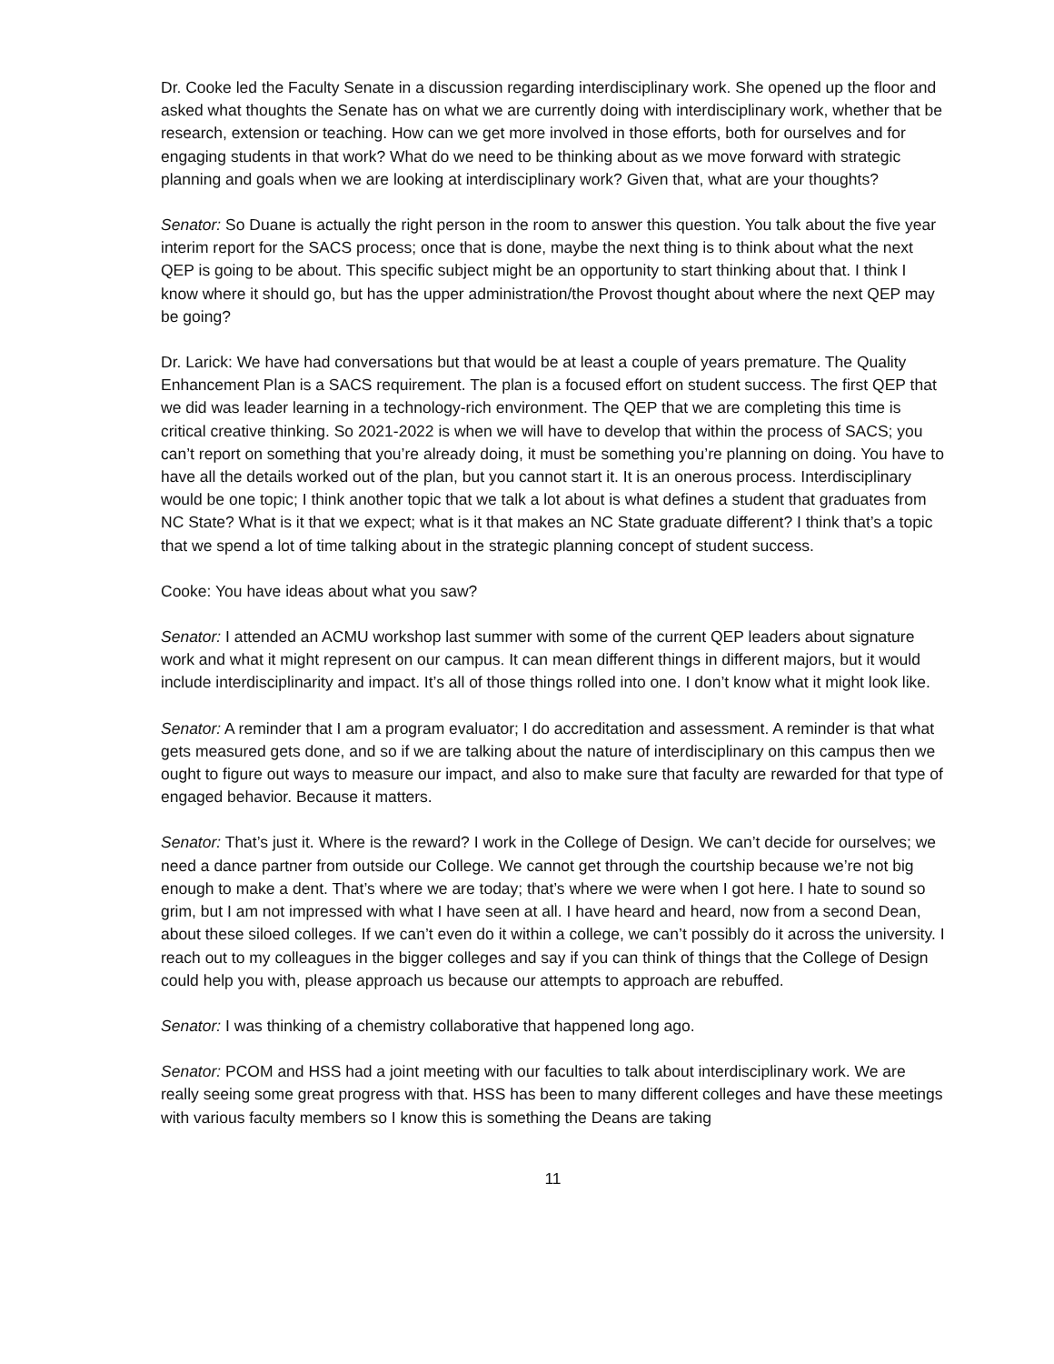Dr. Cooke led the Faculty Senate in a discussion regarding interdisciplinary work. She opened up the floor and asked what thoughts the Senate has on what we are currently doing with interdisciplinary work, whether that be research, extension or teaching. How can we get more involved in those efforts, both for ourselves and for engaging students in that work? What do we need to be thinking about as we move forward with strategic planning and goals when we are looking at interdisciplinary work? Given that, what are your thoughts?
Senator: So Duane is actually the right person in the room to answer this question. You talk about the five year interim report for the SACS process; once that is done, maybe the next thing is to think about what the next QEP is going to be about. This specific subject might be an opportunity to start thinking about that. I think I know where it should go, but has the upper administration/the Provost thought about where the next QEP may be going?
Dr. Larick: We have had conversations but that would be at least a couple of years premature. The Quality Enhancement Plan is a SACS requirement. The plan is a focused effort on student success. The first QEP that we did was leader learning in a technology-rich environment. The QEP that we are completing this time is critical creative thinking. So 2021-2022 is when we will have to develop that within the process of SACS; you can’t report on something that you’re already doing, it must be something you’re planning on doing. You have to have all the details worked out of the plan, but you cannot start it. It is an onerous process. Interdisciplinary would be one topic; I think another topic that we talk a lot about is what defines a student that graduates from NC State? What is it that we expect; what is it that makes an NC State graduate different? I think that’s a topic that we spend a lot of time talking about in the strategic planning concept of student success.
Cooke: You have ideas about what you saw?
Senator: I attended an ACMU workshop last summer with some of the current QEP leaders about signature work and what it might represent on our campus. It can mean different things in different majors, but it would include interdisciplinarity and impact. It’s all of those things rolled into one. I don’t know what it might look like.
Senator: A reminder that I am a program evaluator; I do accreditation and assessment. A reminder is that what gets measured gets done, and so if we are talking about the nature of interdisciplinary on this campus then we ought to figure out ways to measure our impact, and also to make sure that faculty are rewarded for that type of engaged behavior. Because it matters.
Senator: That’s just it. Where is the reward? I work in the College of Design. We can’t decide for ourselves; we need a dance partner from outside our College. We cannot get through the courtship because we’re not big enough to make a dent. That’s where we are today; that’s where we were when I got here. I hate to sound so grim, but I am not impressed with what I have seen at all. I have heard and heard, now from a second Dean, about these siloed colleges. If we can’t even do it within a college, we can’t possibly do it across the university. I reach out to my colleagues in the bigger colleges and say if you can think of things that the College of Design could help you with, please approach us because our attempts to approach are rebuffed.
Senator: I was thinking of a chemistry collaborative that happened long ago.
Senator: PCOM and HSS had a joint meeting with our faculties to talk about interdisciplinary work. We are really seeing some great progress with that. HSS has been to many different colleges and have these meetings with various faculty members so I know this is something the Deans are taking
11